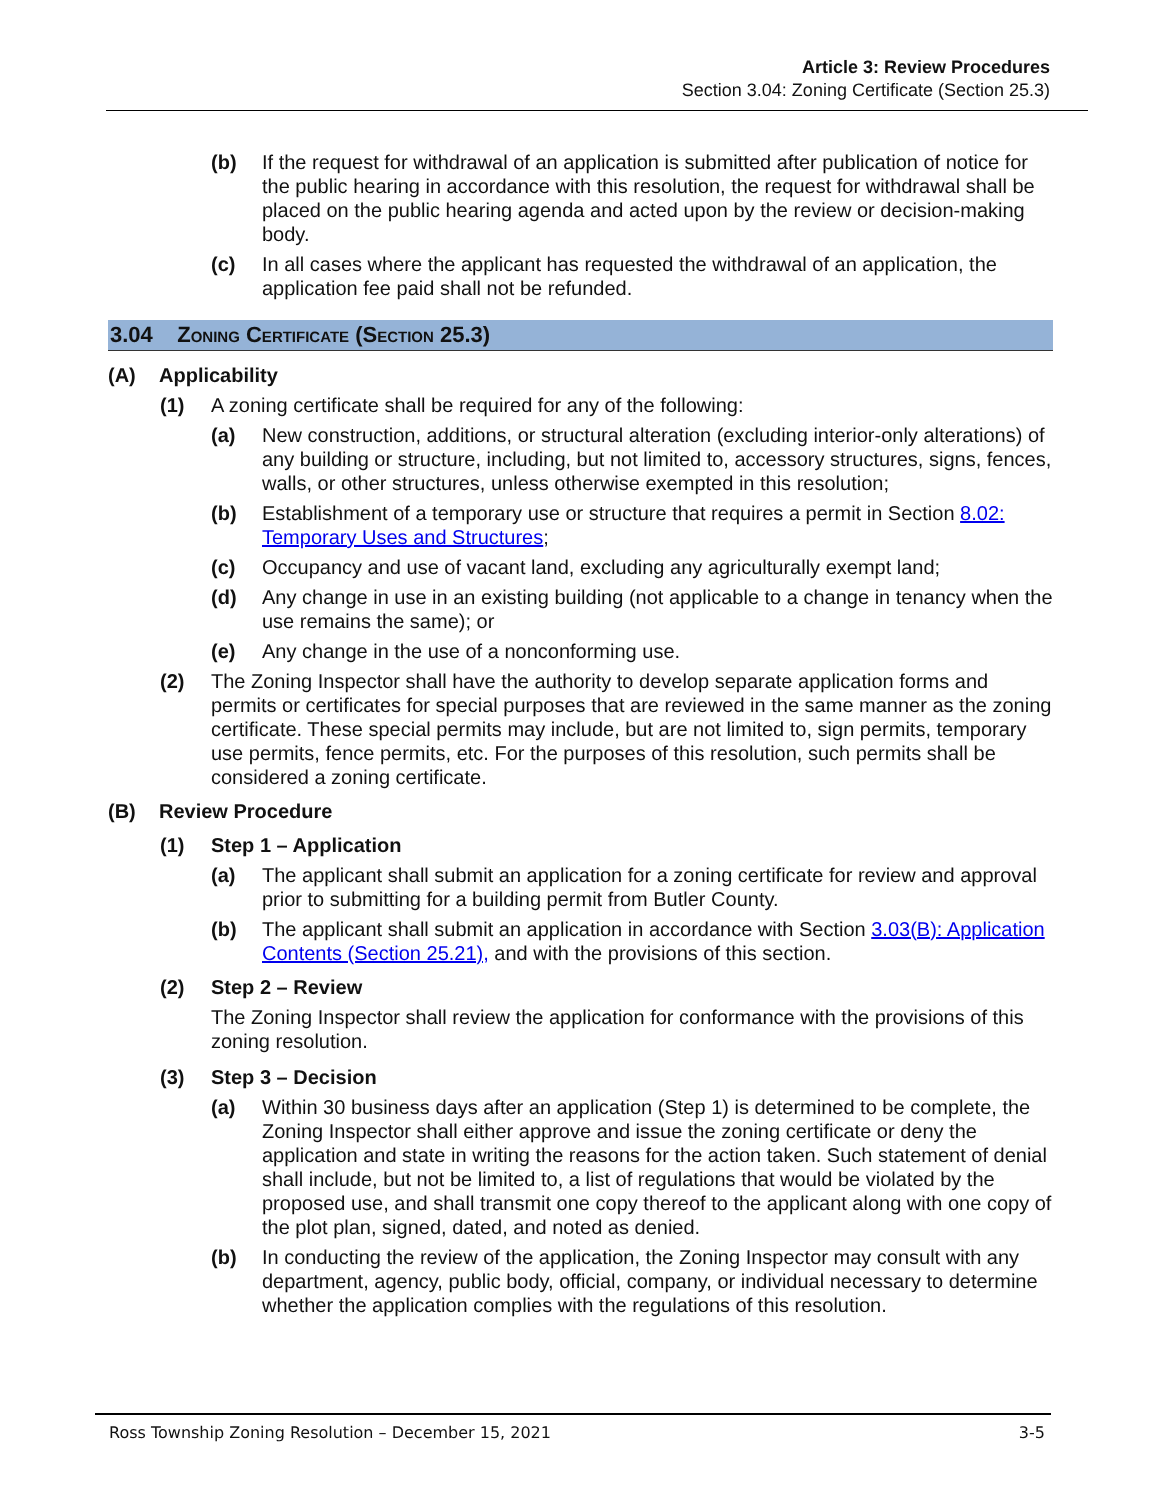Article 3: Review Procedures
Section 3.04: Zoning Certificate (Section 25.3)
(b) If the request for withdrawal of an application is submitted after publication of notice for the public hearing in accordance with this resolution, the request for withdrawal shall be placed on the public hearing agenda and acted upon by the review or decision-making body.
(c) In all cases where the applicant has requested the withdrawal of an application, the application fee paid shall not be refunded.
3.04 Zoning Certificate (Section 25.3)
(A) Applicability
(1) A zoning certificate shall be required for any of the following:
(a) New construction, additions, or structural alteration (excluding interior-only alterations) of any building or structure, including, but not limited to, accessory structures, signs, fences, walls, or other structures, unless otherwise exempted in this resolution;
(b) Establishment of a temporary use or structure that requires a permit in Section 8.02: Temporary Uses and Structures;
(c) Occupancy and use of vacant land, excluding any agriculturally exempt land;
(d) Any change in use in an existing building (not applicable to a change in tenancy when the use remains the same); or
(e) Any change in the use of a nonconforming use.
(2) The Zoning Inspector shall have the authority to develop separate application forms and permits or certificates for special purposes that are reviewed in the same manner as the zoning certificate. These special permits may include, but are not limited to, sign permits, temporary use permits, fence permits, etc. For the purposes of this resolution, such permits shall be considered a zoning certificate.
(B) Review Procedure
(1) Step 1 – Application
(a) The applicant shall submit an application for a zoning certificate for review and approval prior to submitting for a building permit from Butler County.
(b) The applicant shall submit an application in accordance with Section 3.03(B): Application Contents (Section 25.21), and with the provisions of this section.
(2) Step 2 – Review
The Zoning Inspector shall review the application for conformance with the provisions of this zoning resolution.
(3) Step 3 – Decision
(a) Within 30 business days after an application (Step 1) is determined to be complete, the Zoning Inspector shall either approve and issue the zoning certificate or deny the application and state in writing the reasons for the action taken. Such statement of denial shall include, but not be limited to, a list of regulations that would be violated by the proposed use, and shall transmit one copy thereof to the applicant along with one copy of the plot plan, signed, dated, and noted as denied.
(b) In conducting the review of the application, the Zoning Inspector may consult with any department, agency, public body, official, company, or individual necessary to determine whether the application complies with the regulations of this resolution.
Ross Township Zoning Resolution – December 15, 2021 3-5